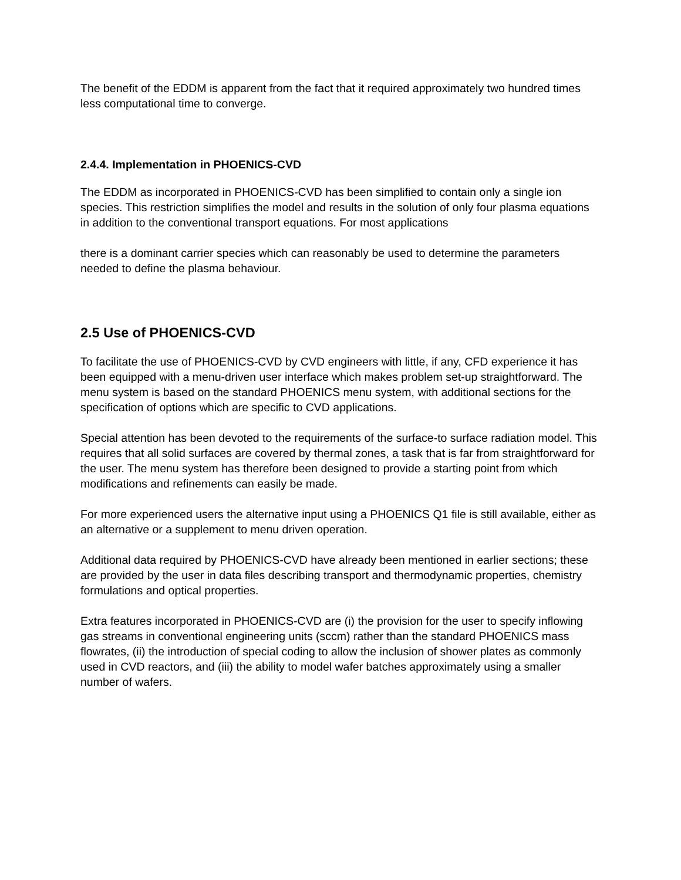The benefit of the EDDM is apparent from the fact that it required approximately two hundred times less computational time to converge.
2.4.4. Implementation in PHOENICS-CVD
The EDDM as incorporated in PHOENICS-CVD has been simplified to contain only a single ion species. This restriction simplifies the model and results in the solution of only four plasma equations in addition to the conventional transport equations. For most applications
there is a dominant carrier species which can reasonably be used to determine the parameters needed to define the plasma behaviour.
2.5 Use of PHOENICS-CVD
To facilitate the use of PHOENICS-CVD by CVD engineers with little, if any, CFD experience it has been equipped with a menu-driven user interface which makes problem set-up straightforward. The menu system is based on the standard PHOENICS menu system, with additional sections for the specification of options which are specific to CVD applications.
Special attention has been devoted to the requirements of the surface-to surface radiation model. This requires that all solid surfaces are covered by thermal zones, a task that is far from straightforward for the user. The menu system has therefore been designed to provide a starting point from which modifications and refinements can easily be made.
For more experienced users the alternative input using a PHOENICS Q1 file is still available, either as an alternative or a supplement to menu driven operation.
Additional data required by PHOENICS-CVD have already been mentioned in earlier sections; these are provided by the user in data files describing transport and thermodynamic properties, chemistry formulations and optical properties.
Extra features incorporated in PHOENICS-CVD are (i) the provision for the user to specify inflowing gas streams in conventional engineering units (sccm) rather than the standard PHOENICS mass flowrates, (ii) the introduction of special coding to allow the inclusion of shower plates as commonly used in CVD reactors, and (iii) the ability to model wafer batches approximately using a smaller number of wafers.